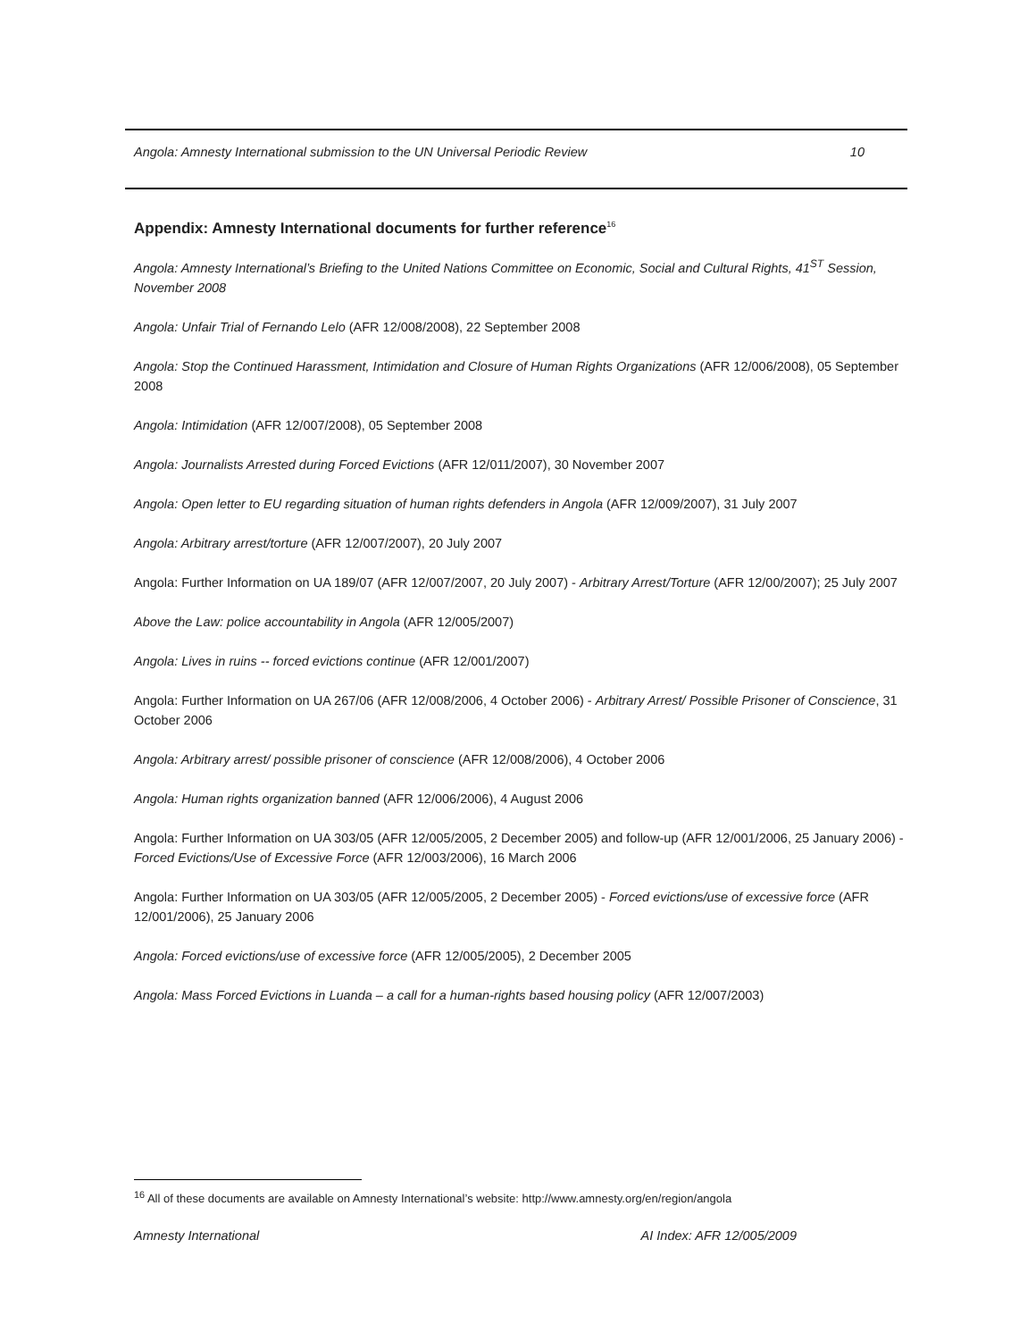Angola: Amnesty International submission to the UN Universal Periodic Review 10
Appendix: Amnesty International documents for further reference<sup>16</sup>
Angola: Amnesty International’s Briefing to the United Nations Committee on Economic, Social and Cultural Rights, 41<sup>ST</sup> Session, November 2008
Angola: Unfair Trial of Fernando Lelo (AFR 12/008/2008), 22 September 2008
Angola: Stop the Continued Harassment, Intimidation and Closure of Human Rights Organizations (AFR 12/006/2008), 05 September 2008
Angola: Intimidation (AFR 12/007/2008), 05 September 2008
Angola: Journalists Arrested during Forced Evictions (AFR 12/011/2007), 30 November 2007
Angola: Open letter to EU regarding situation of human rights defenders in Angola (AFR 12/009/2007), 31 July 2007
Angola: Arbitrary arrest/torture (AFR 12/007/2007), 20 July 2007
Angola: Further Information on UA 189/07 (AFR 12/007/2007, 20 July 2007) - Arbitrary Arrest/Torture (AFR 12/00/2007); 25 July 2007
Above the Law: police accountability in Angola (AFR 12/005/2007)
Angola: Lives in ruins -- forced evictions continue (AFR 12/001/2007)
Angola: Further Information on UA 267/06 (AFR 12/008/2006, 4 October 2006) - Arbitrary Arrest/ Possible Prisoner of Conscience, 31 October 2006
Angola: Arbitrary arrest/ possible prisoner of conscience (AFR 12/008/2006), 4 October 2006
Angola: Human rights organization banned (AFR 12/006/2006), 4 August 2006
Angola: Further Information on UA 303/05 (AFR 12/005/2005, 2 December 2005) and follow-up (AFR 12/001/2006, 25 January 2006) - Forced Evictions/Use of Excessive Force (AFR 12/003/2006), 16 March 2006
Angola: Further Information on UA 303/05 (AFR 12/005/2005, 2 December 2005) - Forced evictions/use of excessive force (AFR 12/001/2006), 25 January 2006
Angola: Forced evictions/use of excessive force (AFR 12/005/2005), 2 December 2005
Angola: Mass Forced Evictions in Luanda – a call for a human-rights based housing policy (AFR 12/007/2003)
<sup>16</sup> All of these documents are available on Amnesty International’s website: http://www.amnesty.org/en/region/angola
Amnesty International AI Index: AFR 12/005/2009